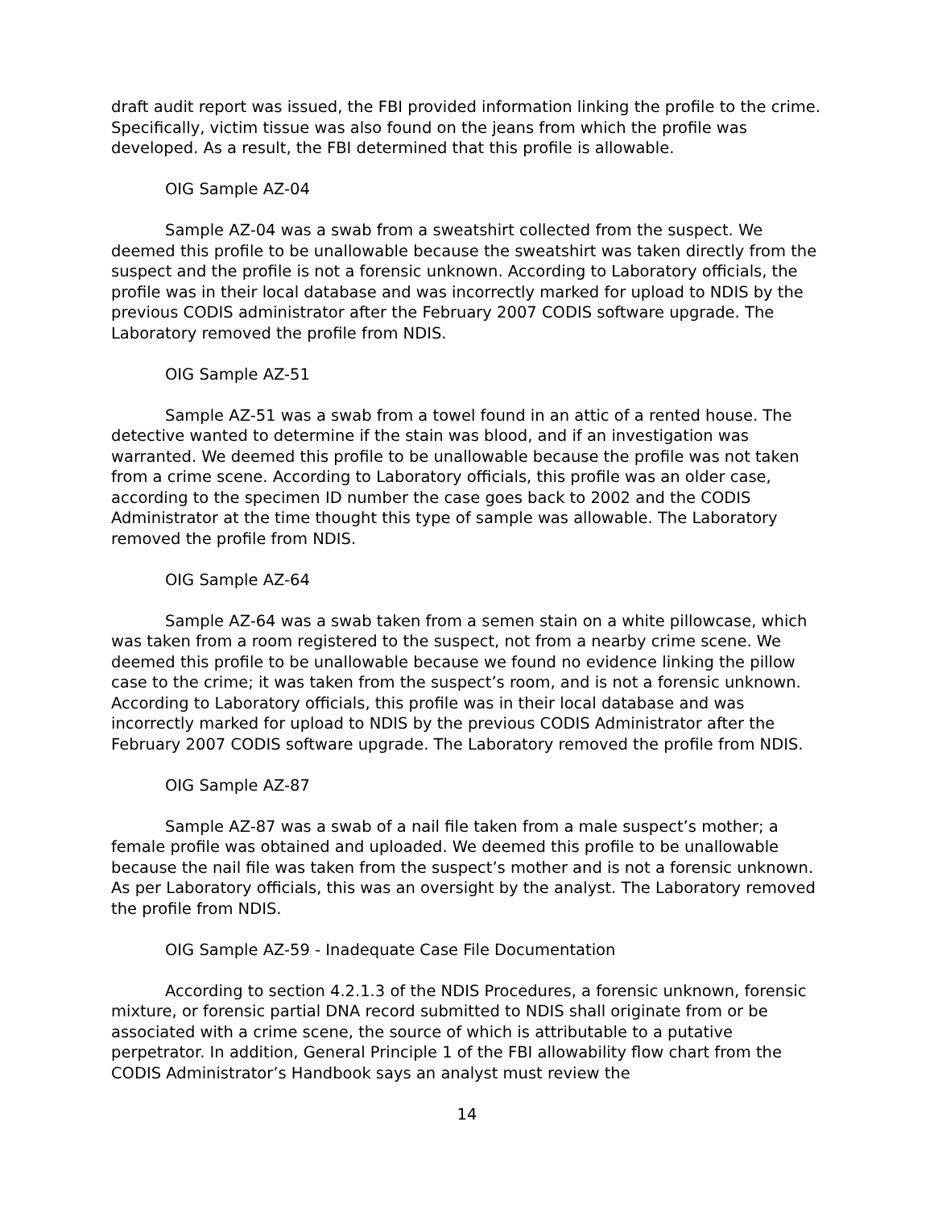draft audit report was issued, the FBI provided information linking the profile to the crime. Specifically, victim tissue was also found on the jeans from which the profile was developed. As a result, the FBI determined that this profile is allowable.
OIG Sample AZ-04
Sample AZ-04 was a swab from a sweatshirt collected from the suspect. We deemed this profile to be unallowable because the sweatshirt was taken directly from the suspect and the profile is not a forensic unknown. According to Laboratory officials, the profile was in their local database and was incorrectly marked for upload to NDIS by the previous CODIS administrator after the February 2007 CODIS software upgrade. The Laboratory removed the profile from NDIS.
OIG Sample AZ-51
Sample AZ-51 was a swab from a towel found in an attic of a rented house. The detective wanted to determine if the stain was blood, and if an investigation was warranted. We deemed this profile to be unallowable because the profile was not taken from a crime scene. According to Laboratory officials, this profile was an older case, according to the specimen ID number the case goes back to 2002 and the CODIS Administrator at the time thought this type of sample was allowable. The Laboratory removed the profile from NDIS.
OIG Sample AZ-64
Sample AZ-64 was a swab taken from a semen stain on a white pillowcase, which was taken from a room registered to the suspect, not from a nearby crime scene. We deemed this profile to be unallowable because we found no evidence linking the pillow case to the crime; it was taken from the suspect’s room, and is not a forensic unknown. According to Laboratory officials, this profile was in their local database and was incorrectly marked for upload to NDIS by the previous CODIS Administrator after the February 2007 CODIS software upgrade. The Laboratory removed the profile from NDIS.
OIG Sample AZ-87
Sample AZ-87 was a swab of a nail file taken from a male suspect’s mother; a female profile was obtained and uploaded. We deemed this profile to be unallowable because the nail file was taken from the suspect’s mother and is not a forensic unknown. As per Laboratory officials, this was an oversight by the analyst. The Laboratory removed the profile from NDIS.
OIG Sample AZ-59 - Inadequate Case File Documentation
According to section 4.2.1.3 of the NDIS Procedures, a forensic unknown, forensic mixture, or forensic partial DNA record submitted to NDIS shall originate from or be associated with a crime scene, the source of which is attributable to a putative perpetrator. In addition, General Principle 1 of the FBI allowability flow chart from the CODIS Administrator’s Handbook says an analyst must review the
14